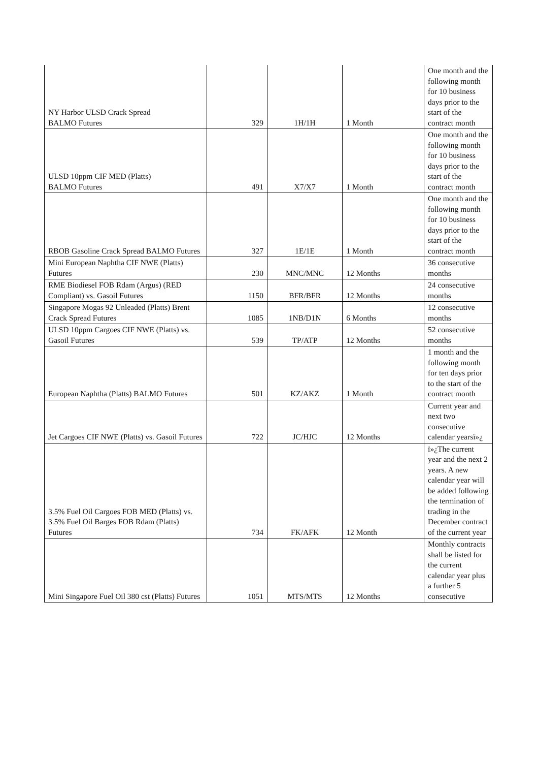| NY Harbor ULSD Crack Spread BALMO Futures | 329 | 1H/1H | 1 Month | One month and the following month for 10 business days prior to the start of the contract month |
| ULSD 10ppm CIF MED (Platts) BALMO Futures | 491 | X7/X7 | 1 Month | One month and the following month for 10 business days prior to the start of the contract month |
| RBOB Gasoline Crack Spread BALMO Futures | 327 | 1E/1E | 1 Month | One month and the following month for 10 business days prior to the start of the contract month |
| Mini European Naphtha CIF NWE (Platts) Futures | 230 | MNC/MNC | 12 Months | 36 consecutive months |
| RME Biodiesel FOB Rdam (Argus) (RED Compliant) vs. Gasoil Futures | 1150 | BFR/BFR | 12 Months | 24 consecutive months |
| Singapore Mogas 92 Unleaded (Platts) Brent Crack Spread Futures | 1085 | 1NB/D1N | 6 Months | 12 consecutive months |
| ULSD 10ppm Cargoes CIF NWE (Platts) vs. Gasoil Futures | 539 | TP/ATP | 12 Months | 52 consecutive months |
| European Naphtha (Platts) BALMO Futures | 501 | KZ/AKZ | 1 Month | 1 month and the following month for ten days prior to the start of the contract month |
| Jet Cargoes CIF NWE (Platts) vs. Gasoil Futures | 722 | JC/HJC | 12 Months | Current year and next two consecutive calendar yearsï»¿ |
| 3.5% Fuel Oil Cargoes FOB MED (Platts) vs. 3.5% Fuel Oil Barges FOB Rdam (Platts) Futures | 734 | FK/AFK | 12 Month | ï»¿The current year and the next 2 years. A new calendar year will be added following the termination of trading in the December contract of the current year |
| Mini Singapore Fuel Oil 380 cst (Platts) Futures | 1051 | MTS/MTS | 12 Months | Monthly contracts shall be listed for the current calendar year plus a further 5 consecutive |